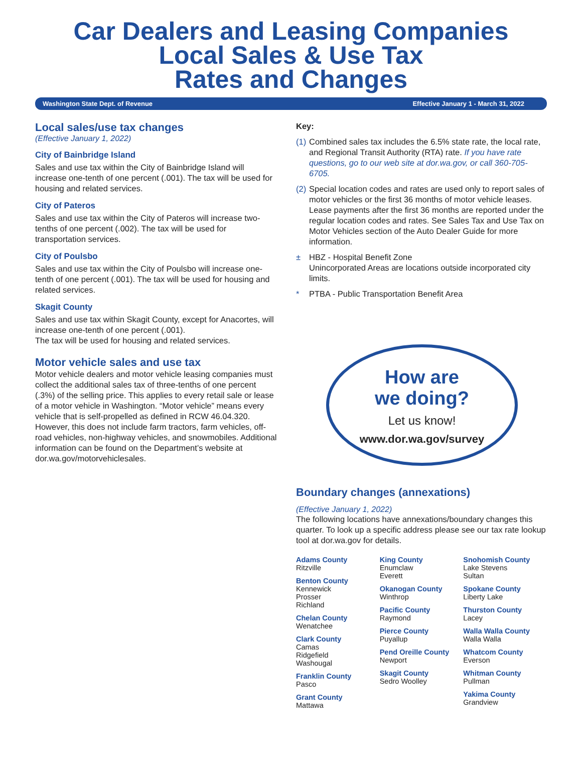Car Dealers and Leasing Companies
Local Sales & Use Tax
Rates and Changes
Washington State Dept. of Revenue Effective January 1 - March 31, 2022
Local sales/use tax changes
(Effective January 1, 2022)
City of Bainbridge Island
Sales and use tax within the City of Bainbridge Island will increase one-tenth of one percent (.001). The tax will be used for housing and related services.
City of Pateros
Sales and use tax within the City of Pateros will increase two-tenths of one percent (.002). The tax will be used for transportation services.
City of Poulsbo
Sales and use tax within the City of Poulsbo will increase one-tenth of one percent (.001). The tax will be used for housing and related services.
Skagit County
Sales and use tax within Skagit County, except for Anacortes, will increase one-tenth of one percent (.001).
The tax will be used for housing and related services.
Motor vehicle sales and use tax
Motor vehicle dealers and motor vehicle leasing companies must collect the additional sales tax of three-tenths of one percent (.3%) of the selling price. This applies to every retail sale or lease of a motor vehicle in Washington. “Motor vehicle” means every vehicle that is self-propelled as defined in RCW 46.04.320. However, this does not include farm tractors, farm vehicles, off-road vehicles, non-highway vehicles, and snowmobiles. Additional information can be found on the Department’s website at dor.wa.gov/motorvehiclesales.
Key:
(1) Combined sales tax includes the 6.5% state rate, the local rate, and Regional Transit Authority (RTA) rate. If you have rate questions, go to our web site at dor.wa.gov, or call 360-705-6705.
(2) Special location codes and rates are used only to report sales of motor vehicles or the first 36 months of motor vehicle leases. Lease payments after the first 36 months are reported under the regular location codes and rates. See Sales Tax and Use Tax on Motor Vehicles section of the Auto Dealer Guide for more information.
± HBZ - Hospital Benefit Zone
Unincorporated Areas are locations outside incorporated city limits.
* PTBA - Public Transportation Benefit Area
How are
we doing?
Let us know!
www.dor.wa.gov/survey
Boundary changes (annexations)
(Effective January 1, 2022)
The following locations have annexations/boundary changes this quarter. To look up a specific address please see our tax rate lookup tool at dor.wa.gov for details.
Adams County
Ritzville
Benton County
Kennewick
Prosser
Richland
Chelan County
Wenatchee
Clark County
Camas
Ridgefield
Washougal
Franklin County
Pasco
Grant County
Mattawa
King County
Enumclaw
Everett
Okanogan County
Winthrop
Pacific County
Raymond
Pierce County
Puyallup
Pend Oreille County
Newport
Skagit County
Sedro Woolley
Snohomish County
Lake Stevens
Sultan
Spokane County
Liberty Lake
Thurston County
Lacey
Walla Walla County
Walla Walla
Whatcom County
Everson
Whitman County
Pullman
Yakima County
Grandview